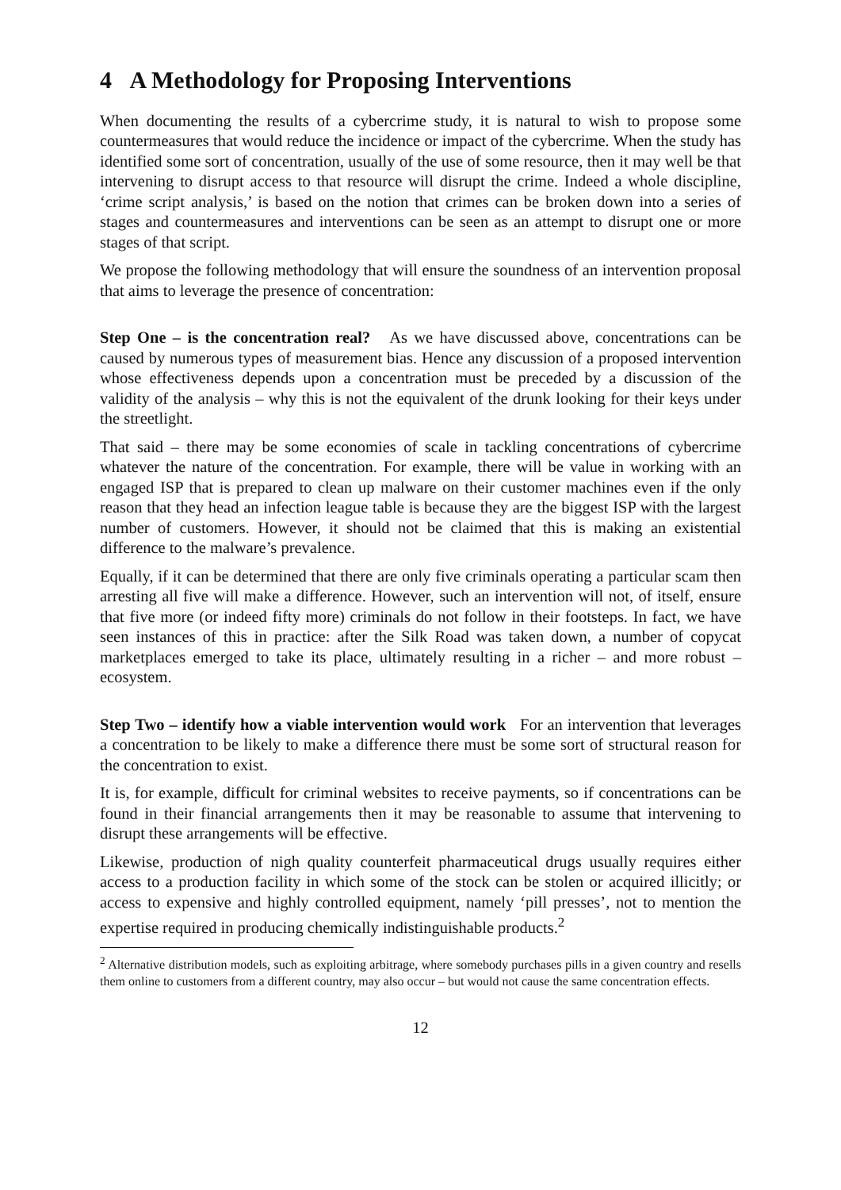4 A Methodology for Proposing Interventions
When documenting the results of a cybercrime study, it is natural to wish to propose some countermeasures that would reduce the incidence or impact of the cybercrime. When the study has identified some sort of concentration, usually of the use of some resource, then it may well be that intervening to disrupt access to that resource will disrupt the crime. Indeed a whole discipline, ‘crime script analysis,’ is based on the notion that crimes can be broken down into a series of stages and countermeasures and interventions can be seen as an attempt to disrupt one or more stages of that script.
We propose the following methodology that will ensure the soundness of an intervention proposal that aims to leverage the presence of concentration:
Step One – is the concentration real? As we have discussed above, concentrations can be caused by numerous types of measurement bias. Hence any discussion of a proposed intervention whose effectiveness depends upon a concentration must be preceded by a discussion of the validity of the analysis – why this is not the equivalent of the drunk looking for their keys under the streetlight.
That said – there may be some economies of scale in tackling concentrations of cybercrime whatever the nature of the concentration. For example, there will be value in working with an engaged ISP that is prepared to clean up malware on their customer machines even if the only reason that they head an infection league table is because they are the biggest ISP with the largest number of customers. However, it should not be claimed that this is making an existential difference to the malware’s prevalence.
Equally, if it can be determined that there are only five criminals operating a particular scam then arresting all five will make a difference. However, such an intervention will not, of itself, ensure that five more (or indeed fifty more) criminals do not follow in their footsteps. In fact, we have seen instances of this in practice: after the Silk Road was taken down, a number of copycat marketplaces emerged to take its place, ultimately resulting in a richer – and more robust – ecosystem.
Step Two – identify how a viable intervention would work For an intervention that leverages a concentration to be likely to make a difference there must be some sort of structural reason for the concentration to exist.
It is, for example, difficult for criminal websites to receive payments, so if concentrations can be found in their financial arrangements then it may be reasonable to assume that intervening to disrupt these arrangements will be effective.
Likewise, production of nigh quality counterfeit pharmaceutical drugs usually requires either access to a production facility in which some of the stock can be stolen or acquired illicitly; or access to expensive and highly controlled equipment, namely ‘pill presses’, not to mention the expertise required in producing chemically indistinguishable products.<sup>2</sup>
<sup>2</sup> Alternative distribution models, such as exploiting arbitrage, where somebody purchases pills in a given country and resells them online to customers from a different country, may also occur – but would not cause the same concentration effects.
12